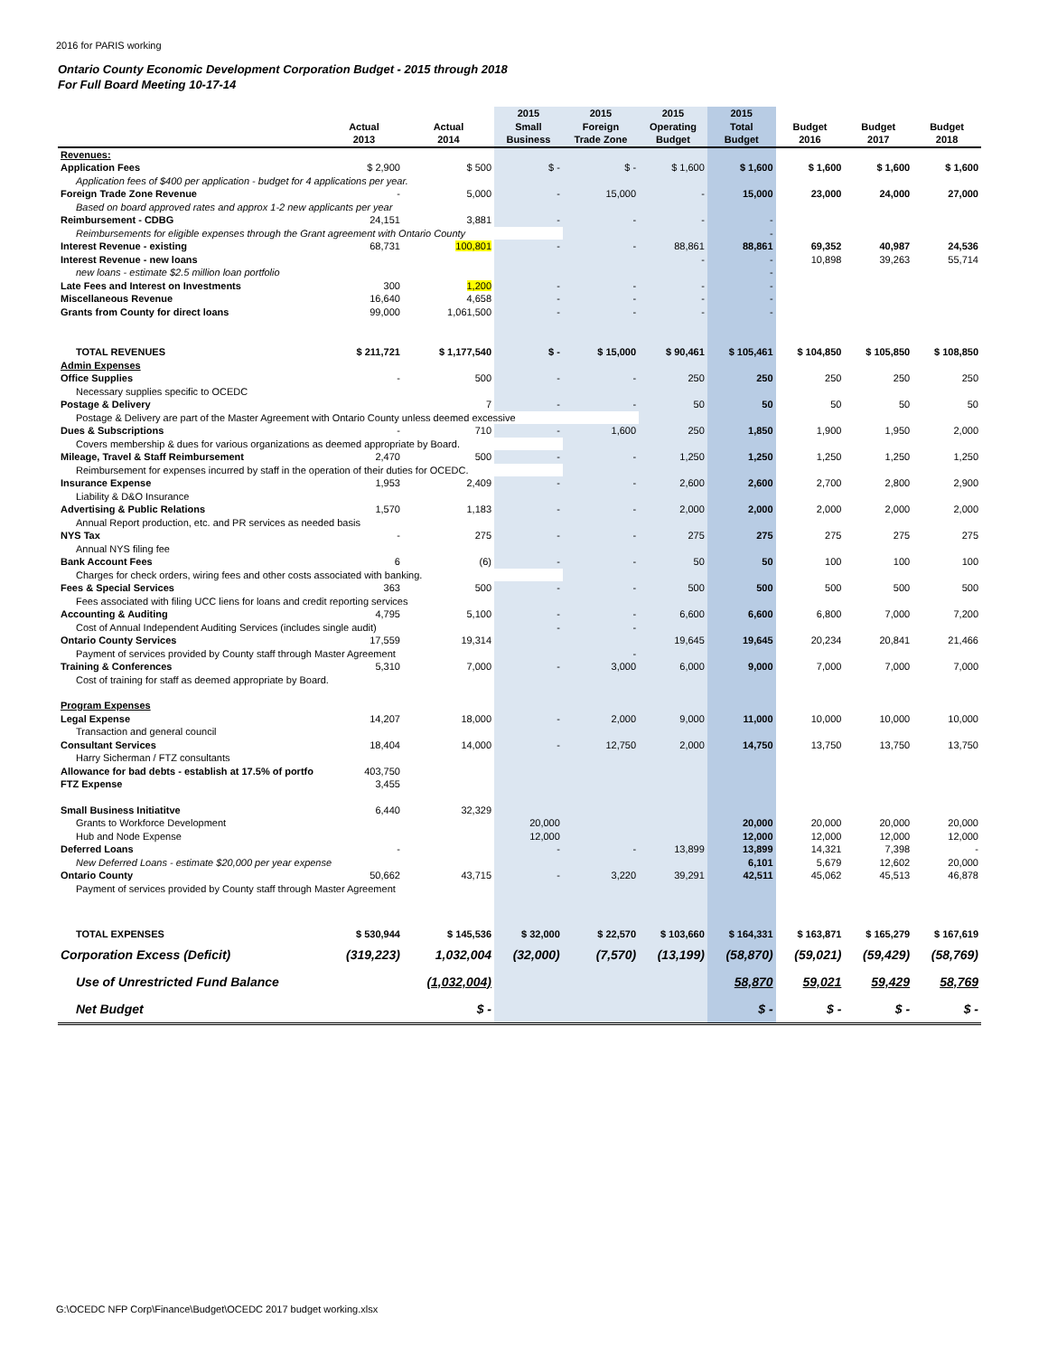2016 for PARIS working
Ontario County Economic Development Corporation Budget - 2015 through 2018
For Full Board Meeting 10-17-14
| | Actual 2013 | Actual 2014 | 2015 Small Business | 2015 Foreign Trade Zone | 2015 Operating Budget | 2015 Total Budget | Budget 2016 | Budget 2017 | Budget 2018 |
| --- | --- | --- | --- | --- | --- | --- | --- | --- | --- |
| Revenues: | | | | | | | | | |
| Application Fees | $ 2,900 | $ 500 | $ - | $ - | $ 1,600 | $ 1,600 | $ 1,600 | $ 1,600 | $ 1,600 |
| Application fees of $400 per application - budget for 4 applications per year. | | | | | | | | | |
| Foreign Trade Zone Revenue | - | 5,000 | - | 15,000 | - | 15,000 | 23,000 | 24,000 | 27,000 |
| Based on board approved rates and approx 1-2 new applicants per year | | | | | | | | | |
| Reimbursement - CDBG | 24,151 | 3,881 | - | - | - | - | | | |
| Reimbursements for eligible expenses through the Grant agreement with Ontario County | | | | | | - | | | |
| Interest Revenue - existing | 68,731 | 100,801 | - | - | 88,861 | 88,861 | 69,352 | 40,987 | 24,536 |
| Interest Revenue - new loans | | | | | - | - | 10,898 | 39,263 | 55,714 |
| new loans - estimate $2.5 million loan portfolio | | | | | | - | | | |
| Late Fees and Interest on Investments | 300 | 1,200 | - | - | - | - | | | |
| Miscellaneous Revenue | 16,640 | 4,658 | - | - | - | - | | | |
| Grants from County for direct loans | 99,000 | 1,061,500 | - | - | - | - | | | |
| TOTAL REVENUES | $ 211,721 | $ 1,177,540 | $ - | $ 15,000 | $ 90,461 | $ 105,461 | $ 104,850 | $ 105,850 | $ 108,850 |
| Admin Expenses | | | | | | | | | |
| Office Supplies | - | 500 | - | - | 250 | 250 | 250 | 250 | 250 |
| Necessary supplies specific to OCEDC | | | | | | | | | |
| Postage & Delivery | | 7 | - | - | 50 | 50 | 50 | 50 | 50 |
| Postage & Delivery are part of the Master Agreement with Ontario County unless deemed excessive | | | | | | | | | |
| Dues & Subscriptions | - | 710 | - | 1,600 | 250 | 1,850 | 1,900 | 1,950 | 2,000 |
| Covers membership & dues for various organizations as deemed appropriate by Board. | | | | | | | | | |
| Mileage, Travel & Staff Reimbursement | 2,470 | 500 | - | - | 1,250 | 1,250 | 1,250 | 1,250 | 1,250 |
| Reimbursement for expenses incurred by staff in the operation of their duties for OCEDC. | | | | | | | | | |
| Insurance Expense | 1,953 | 2,409 | - | - | 2,600 | 2,600 | 2,700 | 2,800 | 2,900 |
| Liability & D&O Insurance | | | | | | | | | |
| Advertising & Public Relations | 1,570 | 1,183 | - | - | 2,000 | 2,000 | 2,000 | 2,000 | 2,000 |
| Annual Report production, etc. and PR services as needed basis | | | | | | | | | |
| NYS Tax | - | 275 | - | - | 275 | 275 | 275 | 275 | 275 |
| Annual NYS filing fee | | | | | | | | | |
| Bank Account Fees | 6 | (6) | - | - | 50 | 50 | 100 | 100 | 100 |
| Charges for check orders, wiring fees and other costs associated with banking. | | | | | | | | | |
| Fees & Special Services | 363 | 500 | - | - | 500 | 500 | 500 | 500 | 500 |
| Fees associated with filing UCC liens for loans and credit reporting services | | | | | | | | | |
| Accounting & Auditing | 4,795 | 5,100 | - | - | 6,600 | 6,600 | 6,800 | 7,000 | 7,200 |
| Cost of Annual Independent Auditing Services (includes single audit) | | | - | - | | | | | |
| Ontario County Services | 17,559 | 19,314 | | | 19,645 | 19,645 | 20,234 | 20,841 | 21,466 |
| Payment of services provided by County staff through Master Agreement | | | | - | | | | | |
| Training & Conferences | 5,310 | 7,000 | - | 3,000 | 6,000 | 9,000 | 7,000 | 7,000 | 7,000 |
| Cost of training for staff as deemed appropriate by Board. | | | | | | | | | |
| Program Expenses | | | | | | | | | |
| Legal Expense | 14,207 | 18,000 | - | 2,000 | 9,000 | 11,000 | 10,000 | 10,000 | 10,000 |
| Transaction and general council | | | | | | | | | |
| Consultant Services | 18,404 | 14,000 | - | 12,750 | 2,000 | 14,750 | 13,750 | 13,750 | 13,750 |
| Harry Sicherman / FTZ consultants | | | | | | | | | |
| Allowance for bad debts - establish at 17.5% of portfo | 403,750 | | | | | | | | |
| FTZ Expense | 3,455 | | | | | | | | |
| Small Business Initiatitve | 6,440 | 32,329 | | | | | | | |
| Grants to Workforce Development | | | 20,000 | | | 20,000 | 20,000 | 20,000 | 20,000 |
| Hub and Node Expense | | | 12,000 | | | 12,000 | 12,000 | 12,000 | 12,000 |
| Deferred Loans | - | | - | - | 13,899 | 13,899 | 14,321 | 7,398 | - |
| New Deferred Loans - estimate $20,000 per year expense | | | | | | 6,101 | 5,679 | 12,602 | 20,000 |
| Ontario County | 50,662 | 43,715 | - | 3,220 | 39,291 | 42,511 | 45,062 | 45,513 | 46,878 |
| Payment of services provided by County staff through Master Agreement | | | | | | | | | |
| TOTAL EXPENSES | $ 530,944 | $ 145,536 | $ 32,000 | $ 22,570 | $ 103,660 | $ 164,331 | $ 163,871 | $ 165,279 | $ 167,619 |
| Corporation Excess (Deficit) | (319,223) | 1,032,004 | (32,000) | (7,570) | (13,199) | (58,870) | (59,021) | (59,429) | (58,769) |
| Use of Unrestricted Fund Balance | | (1,032,004) | | | | 58,870 | 59,021 | 59,429 | 58,769 |
| Net Budget | | $ - | | | | $ - | $ - | $ - | $ - |
G:\OCEDC NFP Corp\Finance\Budget\OCEDC 2017 budget working.xlsx